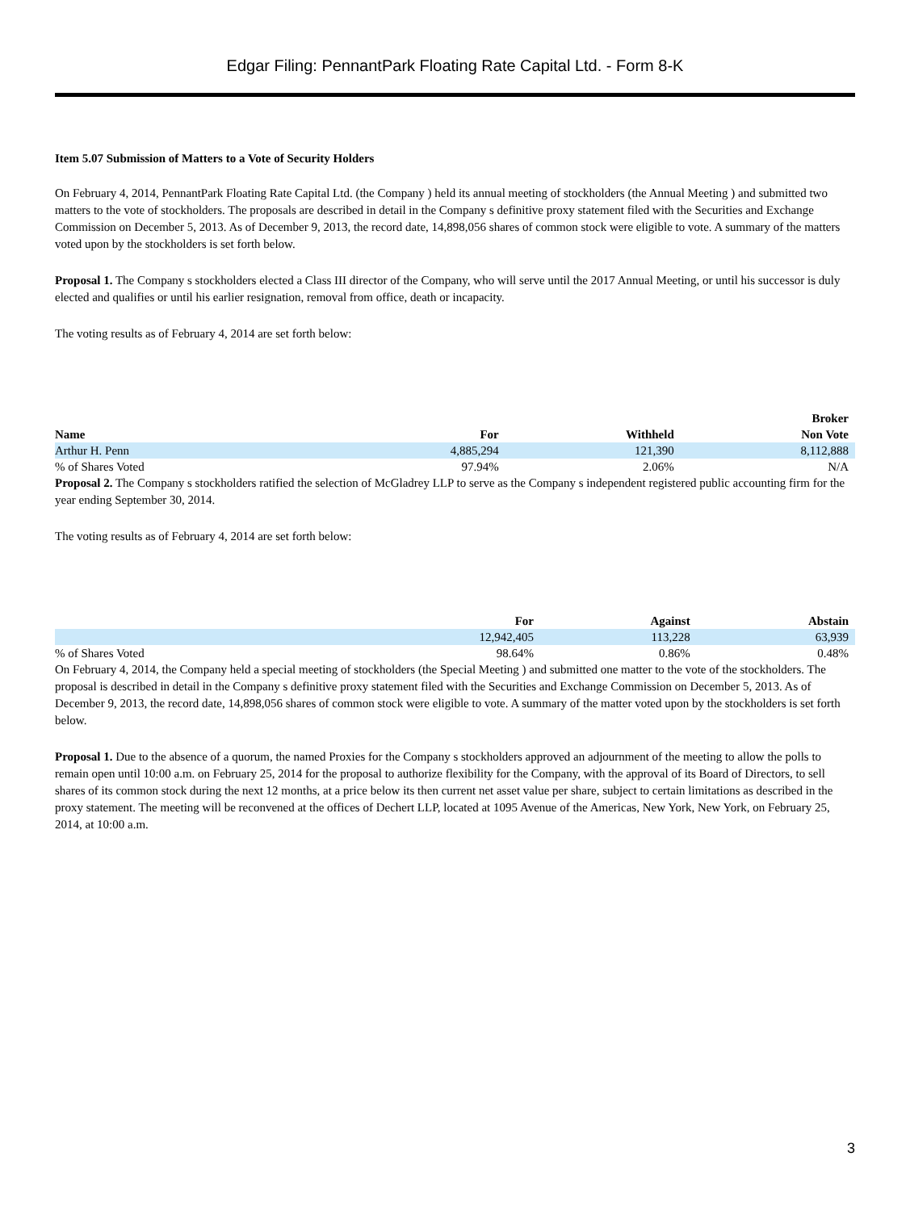Edgar Filing: PennantPark Floating Rate Capital Ltd. - Form 8-K
Item 5.07 Submission of Matters to a Vote of Security Holders
On February 4, 2014, PennantPark Floating Rate Capital Ltd. (the Company ) held its annual meeting of stockholders (the Annual Meeting ) and submitted two matters to the vote of stockholders. The proposals are described in detail in the Company s definitive proxy statement filed with the Securities and Exchange Commission on December 5, 2013. As of December 9, 2013, the record date, 14,898,056 shares of common stock were eligible to vote. A summary of the matters voted upon by the stockholders is set forth below.
Proposal 1. The Company s stockholders elected a Class III director of the Company, who will serve until the 2017 Annual Meeting, or until his successor is duly elected and qualifies or until his earlier resignation, removal from office, death or incapacity.
The voting results as of February 4, 2014 are set forth below:
| Name | For | Withheld | Broker Non Vote |
| --- | --- | --- | --- |
| Arthur H. Penn | 4,885,294 | 121,390 | 8,112,888 |
| % of Shares Voted | 97.94% | 2.06% | N/A |
Proposal 2. The Company s stockholders ratified the selection of McGladrey LLP to serve as the Company s independent registered public accounting firm for the year ending September 30, 2014.
The voting results as of February 4, 2014 are set forth below:
| | For | Against | Abstain |
| --- | --- | --- | --- |
| | 12,942,405 | 113,228 | 63,939 |
| % of Shares Voted | 98.64% | 0.86% | 0.48% |
On February 4, 2014, the Company held a special meeting of stockholders (the Special Meeting ) and submitted one matter to the vote of the stockholders. The proposal is described in detail in the Company s definitive proxy statement filed with the Securities and Exchange Commission on December 5, 2013. As of December 9, 2013, the record date, 14,898,056 shares of common stock were eligible to vote. A summary of the matter voted upon by the stockholders is set forth below.
Proposal 1. Due to the absence of a quorum, the named Proxies for the Company s stockholders approved an adjournment of the meeting to allow the polls to remain open until 10:00 a.m. on February 25, 2014 for the proposal to authorize flexibility for the Company, with the approval of its Board of Directors, to sell shares of its common stock during the next 12 months, at a price below its then current net asset value per share, subject to certain limitations as described in the proxy statement. The meeting will be reconvened at the offices of Dechert LLP, located at 1095 Avenue of the Americas, New York, New York, on February 25, 2014, at 10:00 a.m.
3